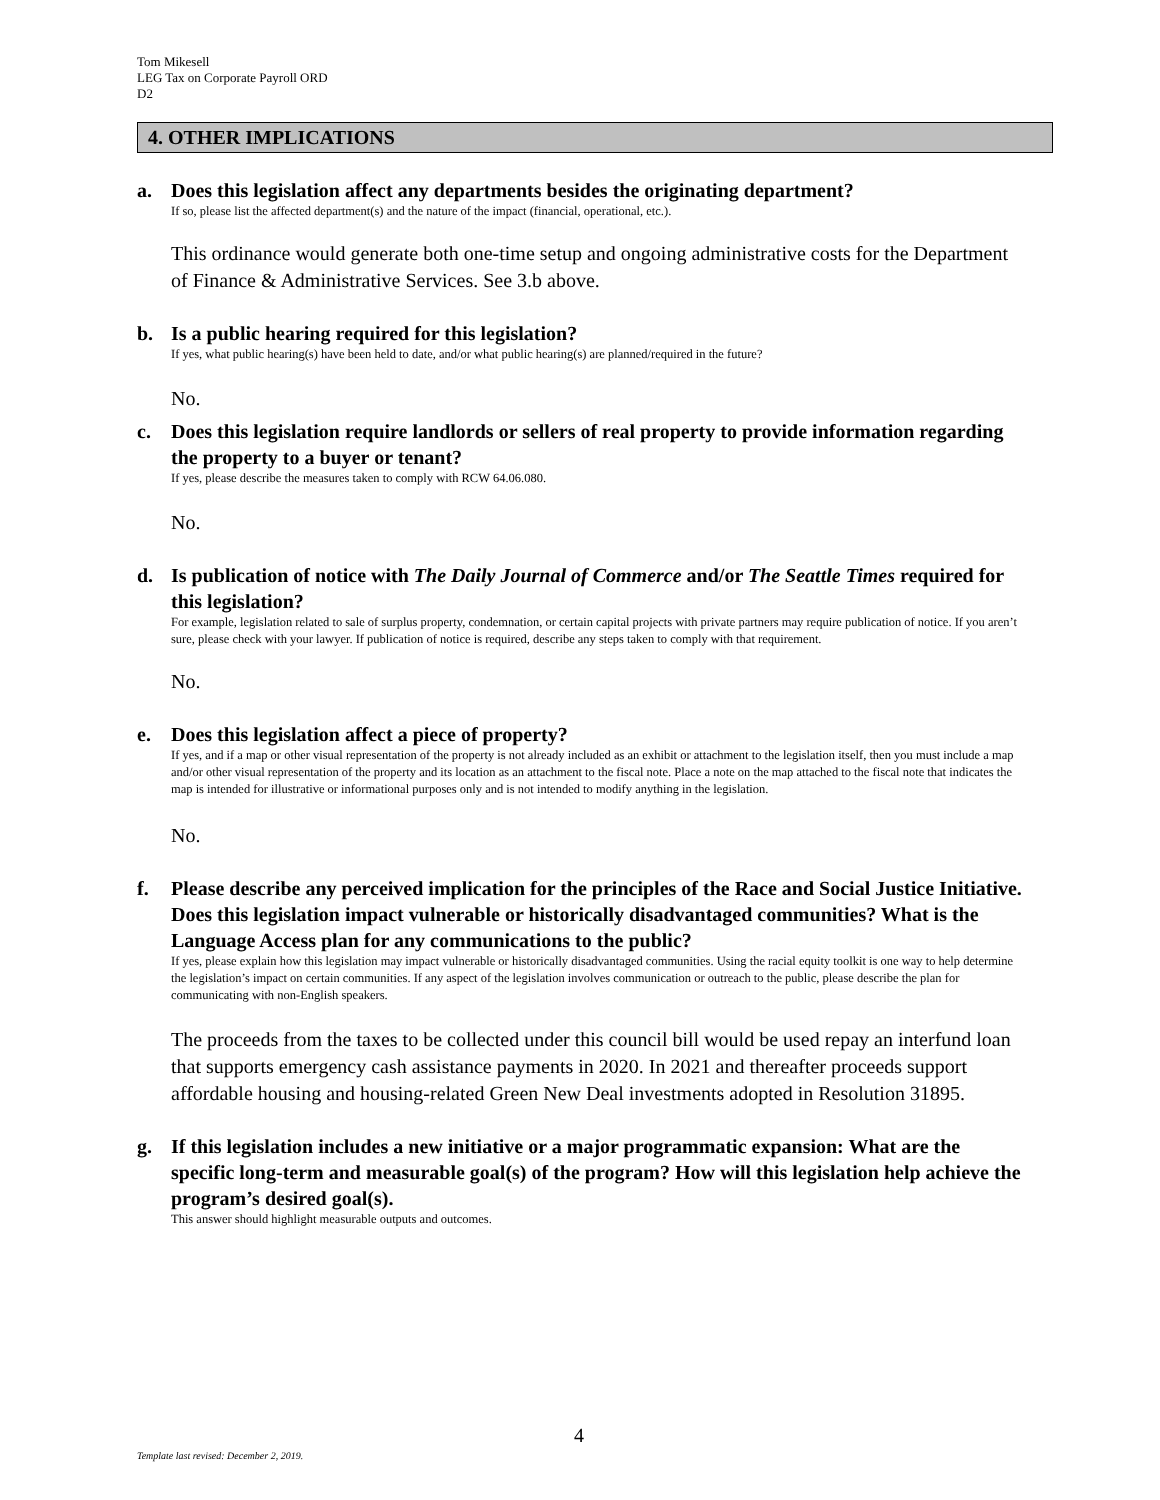Tom Mikesell
LEG Tax on Corporate Payroll ORD
D2
4. OTHER IMPLICATIONS
a. Does this legislation affect any departments besides the originating department?
If so, please list the affected department(s) and the nature of the impact (financial, operational, etc.).
This ordinance would generate both one-time setup and ongoing administrative costs for the Department of Finance & Administrative Services. See 3.b above.
b. Is a public hearing required for this legislation?
If yes, what public hearing(s) have been held to date, and/or what public hearing(s) are planned/required in the future?
No.
c. Does this legislation require landlords or sellers of real property to provide information regarding the property to a buyer or tenant?
If yes, please describe the measures taken to comply with RCW 64.06.080.
No.
d. Is publication of notice with The Daily Journal of Commerce and/or The Seattle Times required for this legislation?
For example, legislation related to sale of surplus property, condemnation, or certain capital projects with private partners may require publication of notice. If you aren’t sure, please check with your lawyer. If publication of notice is required, describe any steps taken to comply with that requirement.
No.
e. Does this legislation affect a piece of property?
If yes, and if a map or other visual representation of the property is not already included as an exhibit or attachment to the legislation itself, then you must include a map and/or other visual representation of the property and its location as an attachment to the fiscal note. Place a note on the map attached to the fiscal note that indicates the map is intended for illustrative or informational purposes only and is not intended to modify anything in the legislation.
No.
f. Please describe any perceived implication for the principles of the Race and Social Justice Initiative. Does this legislation impact vulnerable or historically disadvantaged communities? What is the Language Access plan for any communications to the public?
If yes, please explain how this legislation may impact vulnerable or historically disadvantaged communities. Using the racial equity toolkit is one way to help determine the legislation’s impact on certain communities. If any aspect of the legislation involves communication or outreach to the public, please describe the plan for communicating with non-English speakers.
The proceeds from the taxes to be collected under this council bill would be used repay an interfund loan that supports emergency cash assistance payments in 2020. In 2021 and thereafter proceeds support affordable housing and housing-related Green New Deal investments adopted in Resolution 31895.
g. If this legislation includes a new initiative or a major programmatic expansion: What are the specific long-term and measurable goal(s) of the program? How will this legislation help achieve the program’s desired goal(s).
This answer should highlight measurable outputs and outcomes.
4
Template last revised: December 2, 2019.